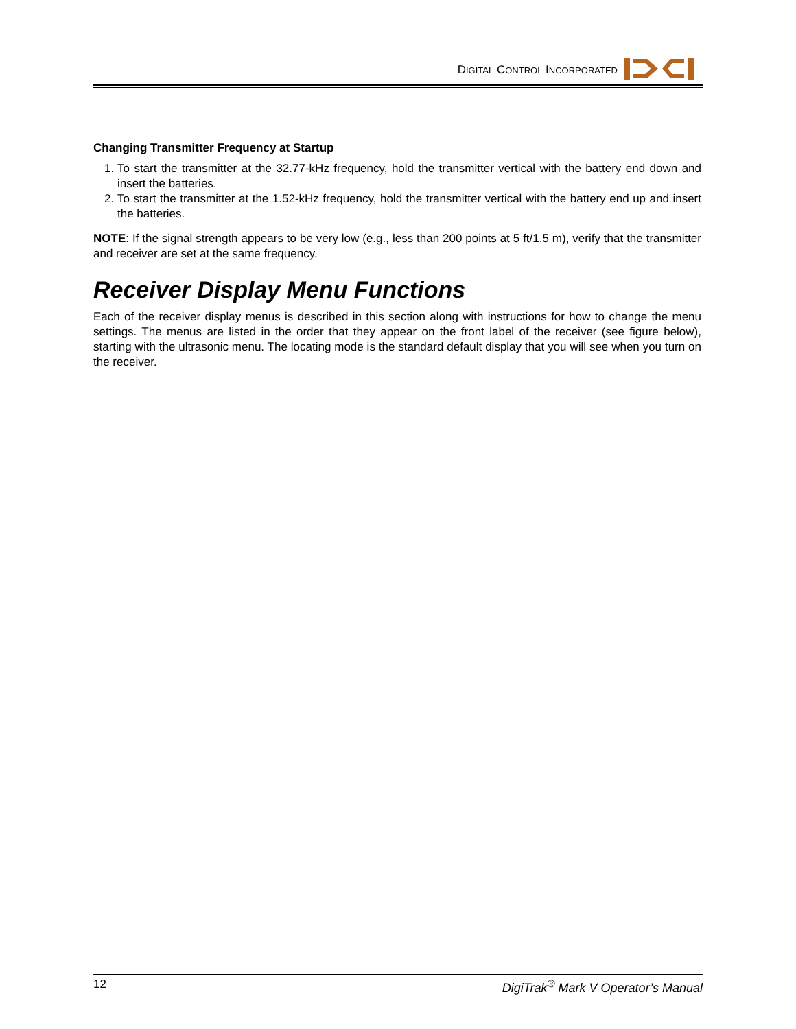DIGITAL CONTROL INCORPORATED
Changing Transmitter Frequency at Startup
1. To start the transmitter at the 32.77-kHz frequency, hold the transmitter vertical with the battery end down and insert the batteries.
2. To start the transmitter at the 1.52-kHz frequency, hold the transmitter vertical with the battery end up and insert the batteries.
NOTE: If the signal strength appears to be very low (e.g., less than 200 points at 5 ft/1.5 m), verify that the transmitter and receiver are set at the same frequency.
Receiver Display Menu Functions
Each of the receiver display menus is described in this section along with instructions for how to change the menu settings. The menus are listed in the order that they appear on the front label of the receiver (see figure below), starting with the ultrasonic menu. The locating mode is the standard default display that you will see when you turn on the receiver.
12 DigiTrak<sup>®</sup> Mark V Operator’s Manual